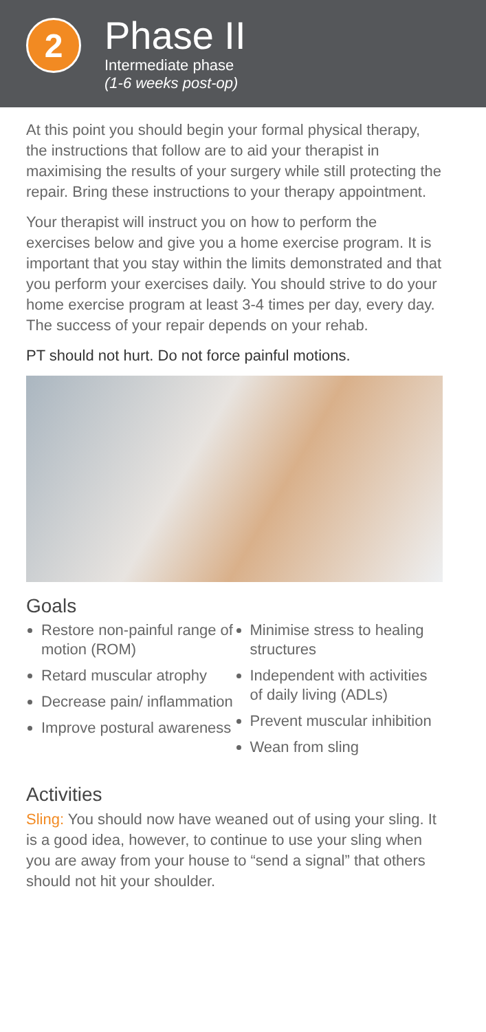2
Phase II
Intermediate phase
(1-6 weeks post-op)
At this point you should begin your formal physical therapy, the instructions that follow are to aid your therapist in maximising the results of your surgery while still protecting the repair. Bring these instructions to your therapy appointment.
Your therapist will instruct you on how to perform the exercises below and give you a home exercise program. It is important that you stay within the limits demonstrated and that you perform your exercises daily. You should strive to do your home exercise program at least 3-4 times per day, every day. The success of your repair depends on your rehab.
PT should not hurt. Do not force painful motions.
Goals
Restore non-painful range of motion (ROM)
Retard muscular atrophy
Decrease pain/ inflammation
Improve postural awareness
Minimise stress to healing structures
Independent with activities of daily living (ADLs)
Prevent muscular inhibition
Wean from sling
Activities
Sling: You should now have weaned out of using your sling. It is a good idea, however, to continue to use your sling when you are away from your house to “send a signal” that others should not hit your shoulder.